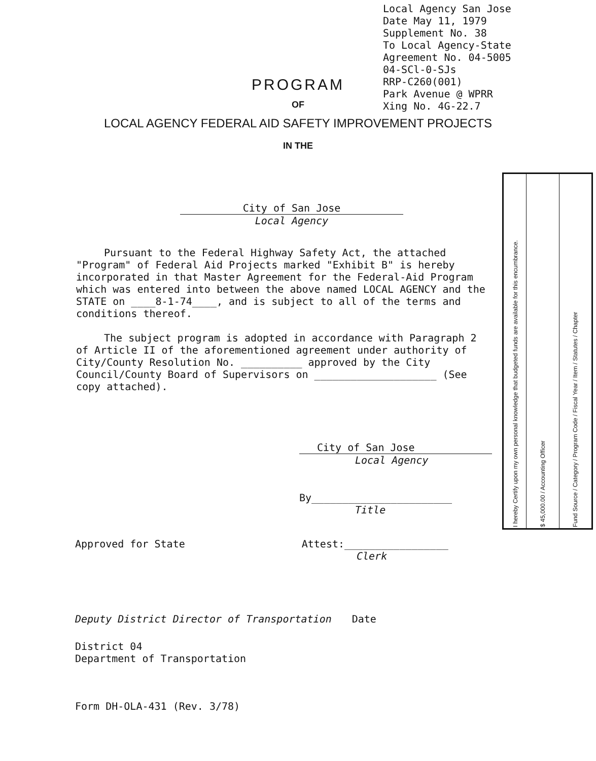Local Agency San Jose
Date May 11, 1979
Supplement No. 38
To Local Agency-State
Agreement No. 04-5005
04-SCl-0-SJs
RRP-C260(001)
Park Avenue @ WPRR
Xing No. 4G-22.7
PROGRAM
OF
LOCAL AGENCY FEDERAL AID SAFETY IMPROVEMENT PROJECTS
IN THE
City of San Jose
Local Agency
Pursuant to the Federal Highway Safety Act, the attached "Program" of Federal Aid Projects marked "Exhibit B" is hereby incorporated in that Master Agreement for the Federal-Aid Program which was entered into between the above named LOCAL AGENCY and the STATE on ____8-1-74____, and is subject to all of the terms and conditions thereof.
The subject program is adopted in accordance with Paragraph 2 of Article II of the aforementioned agreement under authority of City/County Resolution No. __________ approved by the City Council/County Board of Supervisors on ____________________ (See copy attached).
City of San Jose
Local Agency
By_______________________
Title
| I hereby Certify upon my own personal knowledge that budgeted funds are available for this encumbrance. | $ 45,000.00 / Accounting Officer | Fund Source / Category / Program Code / Fiscal Year / Item / Statutes / Chapter |
Approved for State Attest:_________________
Clerk
Deputy District Director of Transportation Date
District 04
Department of Transportation
Form DH-OLA-431 (Rev. 3/78)